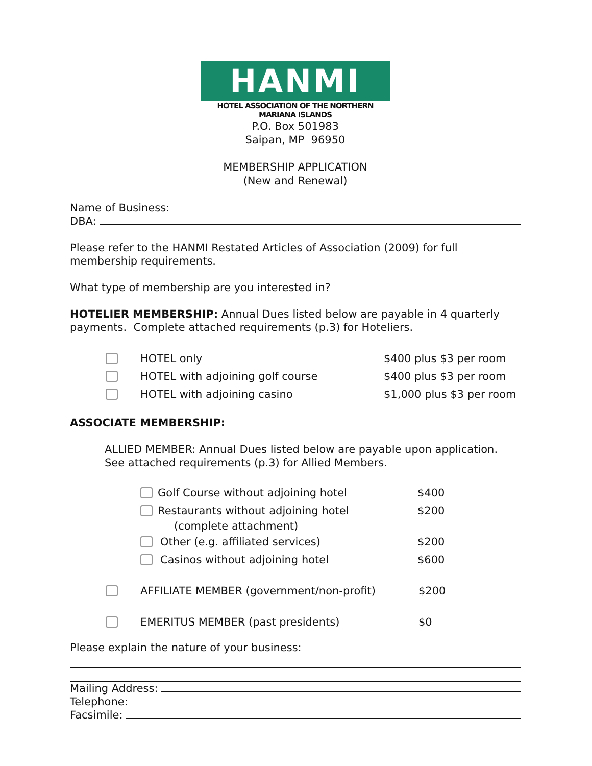HANMI
HOTEL ASSOCIATION OF THE NORTHERN MARIANA ISLANDS
P.O. Box 501983
Saipan, MP 96950
MEMBERSHIP APPLICATION
(New and Renewal)
Name of Business:
DBA:
Please refer to the HANMI Restated Articles of Association (2009) for full membership requirements.
What type of membership are you interested in?
HOTELIER MEMBERSHIP: Annual Dues listed below are payable in 4 quarterly payments. Complete attached requirements (p.3) for Hoteliers.
HOTEL only $400 plus $3 per room
HOTEL with adjoining golf course $400 plus $3 per room
HOTEL with adjoining casino $1,000 plus $3 per room
ASSOCIATE MEMBERSHIP:
ALLIED MEMBER: Annual Dues listed below are payable upon application. See attached requirements (p.3) for Allied Members.
Golf Course without adjoining hotel $400
Restaurants without adjoining hotel $200
(complete attachment)
Other (e.g. affiliated services) $200
Casinos without adjoining hotel $600
AFFILIATE MEMBER (government/non-profit) $200
EMERITUS MEMBER (past presidents) $0
Please explain the nature of your business:
Mailing Address:
Telephone:
Facsimile: